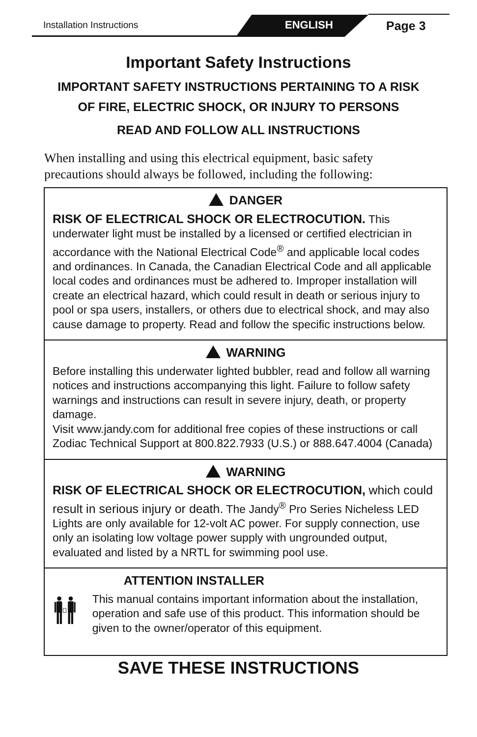Installation Instructions ENGLISH Page 3
Important Safety Instructions
IMPORTANT SAFETY INSTRUCTIONS PERTAINING TO A RISK
OF FIRE, ELECTRIC SHOCK, OR INJURY TO PERSONS
READ AND FOLLOW ALL INSTRUCTIONS
When installing and using this electrical equipment, basic safety precautions should always be followed, including the following:
DANGER
RISK OF ELECTRICAL SHOCK OR ELECTROCUTION. This underwater light must be installed by a licensed or certified electrician in accordance with the National Electrical Code<sup>®</sup> and applicable local codes and ordinances. In Canada, the Canadian Electrical Code and all applicable local codes and ordinances must be adhered to. Improper installation will create an electrical hazard, which could result in death or serious injury to pool or spa users, installers, or others due to electrical shock, and may also cause damage to property. Read and follow the specific instructions below.
WARNING
Before installing this underwater lighted bubbler, read and follow all warning notices and instructions accompanying this light. Failure to follow safety warnings and instructions can result in severe injury, death, or property damage.
Visit www.jandy.com for additional free copies of these instructions or call Zodiac Technical Support at 800.822.7933 (U.S.) or 888.647.4004 (Canada)
WARNING
RISK OF ELECTRICAL SHOCK OR ELECTROCUTION, which could result in serious injury or death. The Jandy<sup>®</sup> Pro Series Nicheless LED Lights are only available for 12-volt AC power. For supply connection, use only an isolating low voltage power supply with ungrounded output, evaluated and listed by a NRTL for swimming pool use.
ATTENTION INSTALLER
This manual contains important information about the installation, operation and safe use of this product. This information should be given to the owner/operator of this equipment.
SAVE THESE INSTRUCTIONS